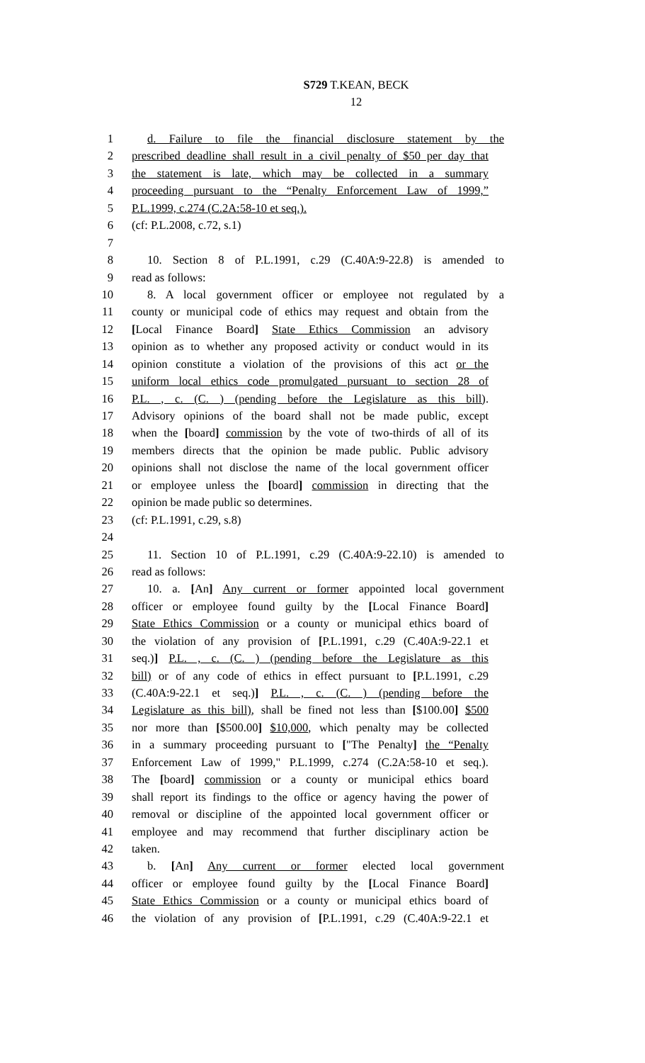S729 T.KEAN, BECK
12
1 d. Failure to file the financial disclosure statement by the
2 prescribed deadline shall result in a civil penalty of $50 per day that
3 the statement is late, which may be collected in a summary
4 proceeding pursuant to the “Penalty Enforcement Law of 1999,”
5 P.L.1999, c.274 (C.2A:58-10 et seq.).
6 (cf: P.L.2008, c.72, s.1)
7
8 10. Section 8 of P.L.1991, c.29 (C.40A:9-22.8) is amended to
9 read as follows:
10 8. A local government officer or employee not regulated by a
11 county or municipal code of ethics may request and obtain from the
12 [Local Finance Board] State Ethics Commission an advisory
13 opinion as to whether any proposed activity or conduct would in its
14 opinion constitute a violation of the provisions of this act or the
15 uniform local ethics code promulgated pursuant to section 28 of
16 P.L. , c. (C. ) (pending before the Legislature as this bill).
17 Advisory opinions of the board shall not be made public, except
18 when the [board] commission by the vote of two-thirds of all of its
19 members directs that the opinion be made public. Public advisory
20 opinions shall not disclose the name of the local government officer
21 or employee unless the [board] commission in directing that the
22 opinion be made public so determines.
23 (cf: P.L.1991, c.29, s.8)
24
25 11. Section 10 of P.L.1991, c.29 (C.40A:9-22.10) is amended to
26 read as follows:
27 10. a. [An] Any current or former appointed local government
28 officer or employee found guilty by the [Local Finance Board]
29 State Ethics Commission or a county or municipal ethics board of
30 the violation of any provision of [P.L.1991, c.29 (C.40A:9-22.1 et
31 seq.)] P.L. , c. (C. ) (pending before the Legislature as this
32 bill) or of any code of ethics in effect pursuant to [P.L.1991, c.29
33 (C.40A:9-22.1 et seq.)] P.L. , c. (C. ) (pending before the
34 Legislature as this bill), shall be fined not less than [$100.00] $500
35 nor more than [$500.00] $10,000, which penalty may be collected
36 in a summary proceeding pursuant to ["The Penalty] the “Penalty
37 Enforcement Law of 1999," P.L.1999, c.274 (C.2A:58-10 et seq.).
38 The [board] commission or a county or municipal ethics board
39 shall report its findings to the office or agency having the power of
40 removal or discipline of the appointed local government officer or
41 employee and may recommend that further disciplinary action be
42 taken.
43 b. [An] Any current or former elected local government
44 officer or employee found guilty by the [Local Finance Board]
45 State Ethics Commission or a county or municipal ethics board of
46 the violation of any provision of [P.L.1991, c.29 (C.40A:9-22.1 et